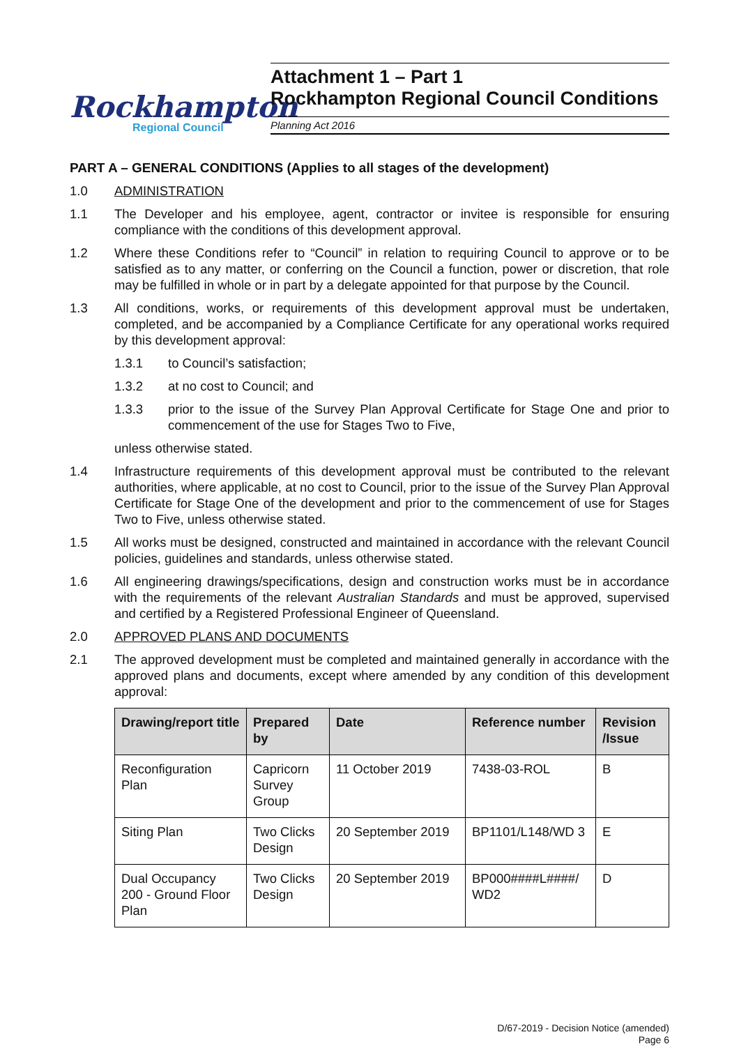Rockhampton
Regional Council
Attachment 1 – Part 1
Rockhampton Regional Council Conditions
Planning Act 2016
PART A – GENERAL CONDITIONS (Applies to all stages of the development)
1.0 ADMINISTRATION
1.1 The Developer and his employee, agent, contractor or invitee is responsible for ensuring compliance with the conditions of this development approval.
1.2 Where these Conditions refer to “Council” in relation to requiring Council to approve or to be satisfied as to any matter, or conferring on the Council a function, power or discretion, that role may be fulfilled in whole or in part by a delegate appointed for that purpose by the Council.
1.3 All conditions, works, or requirements of this development approval must be undertaken, completed, and be accompanied by a Compliance Certificate for any operational works required by this development approval:
1.3.1 to Council’s satisfaction;
1.3.2 at no cost to Council; and
1.3.3 prior to the issue of the Survey Plan Approval Certificate for Stage One and prior to commencement of the use for Stages Two to Five,
unless otherwise stated.
1.4 Infrastructure requirements of this development approval must be contributed to the relevant authorities, where applicable, at no cost to Council, prior to the issue of the Survey Plan Approval Certificate for Stage One of the development and prior to the commencement of use for Stages Two to Five, unless otherwise stated.
1.5 All works must be designed, constructed and maintained in accordance with the relevant Council policies, guidelines and standards, unless otherwise stated.
1.6 All engineering drawings/specifications, design and construction works must be in accordance with the requirements of the relevant Australian Standards and must be approved, supervised and certified by a Registered Professional Engineer of Queensland.
2.0 APPROVED PLANS AND DOCUMENTS
2.1 The approved development must be completed and maintained generally in accordance with the approved plans and documents, except where amended by any condition of this development approval:
| Drawing/report title | Prepared by | Date | Reference number | Revision /Issue |
| --- | --- | --- | --- | --- |
| Reconfiguration Plan | Capricorn Survey Group | 11 October 2019 | 7438-03-ROL | B |
| Siting Plan | Two Clicks Design | 20 September 2019 | BP1101/L148/WD 3 | E |
| Dual Occupancy 200 - Ground Floor Plan | Two Clicks Design | 20 September 2019 | BP000####L####/ WD2 | D |
D/67-2019 - Decision Notice (amended)
Page 6